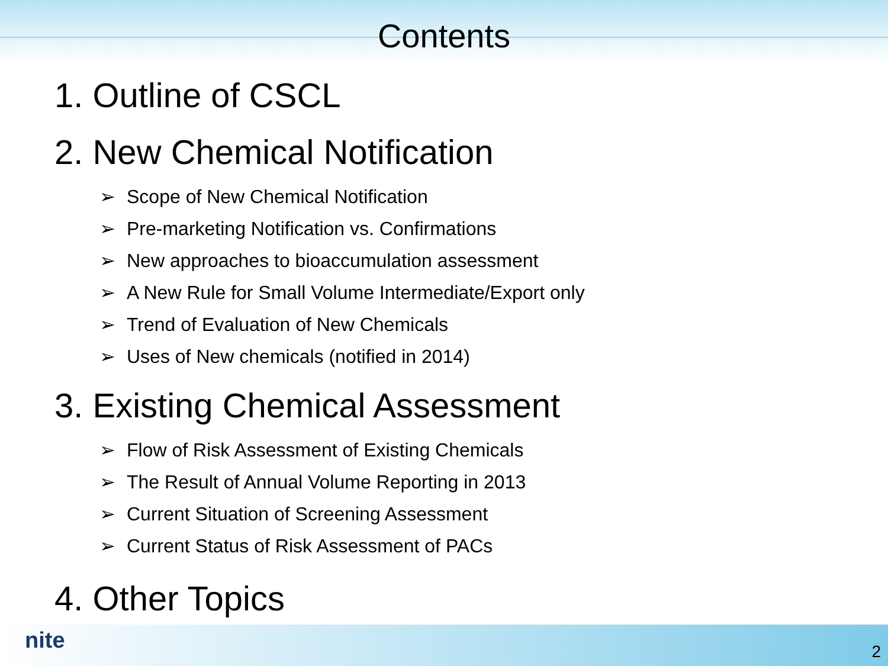Contents
1. Outline of CSCL
2. New Chemical Notification
➢ Scope of New Chemical Notification
➢ Pre-marketing Notification vs. Confirmations
➢ New approaches to bioaccumulation assessment
➢ A New Rule for Small Volume Intermediate/Export only
➢ Trend of Evaluation of New Chemicals
➢ Uses of New chemicals (notified in 2014)
3. Existing Chemical Assessment
➢ Flow of Risk Assessment of Existing Chemicals
➢ The Result of Annual Volume Reporting in 2013
➢ Current Situation of Screening Assessment
➢ Current Status of Risk Assessment of PACs
4. Other Topics
nite 2